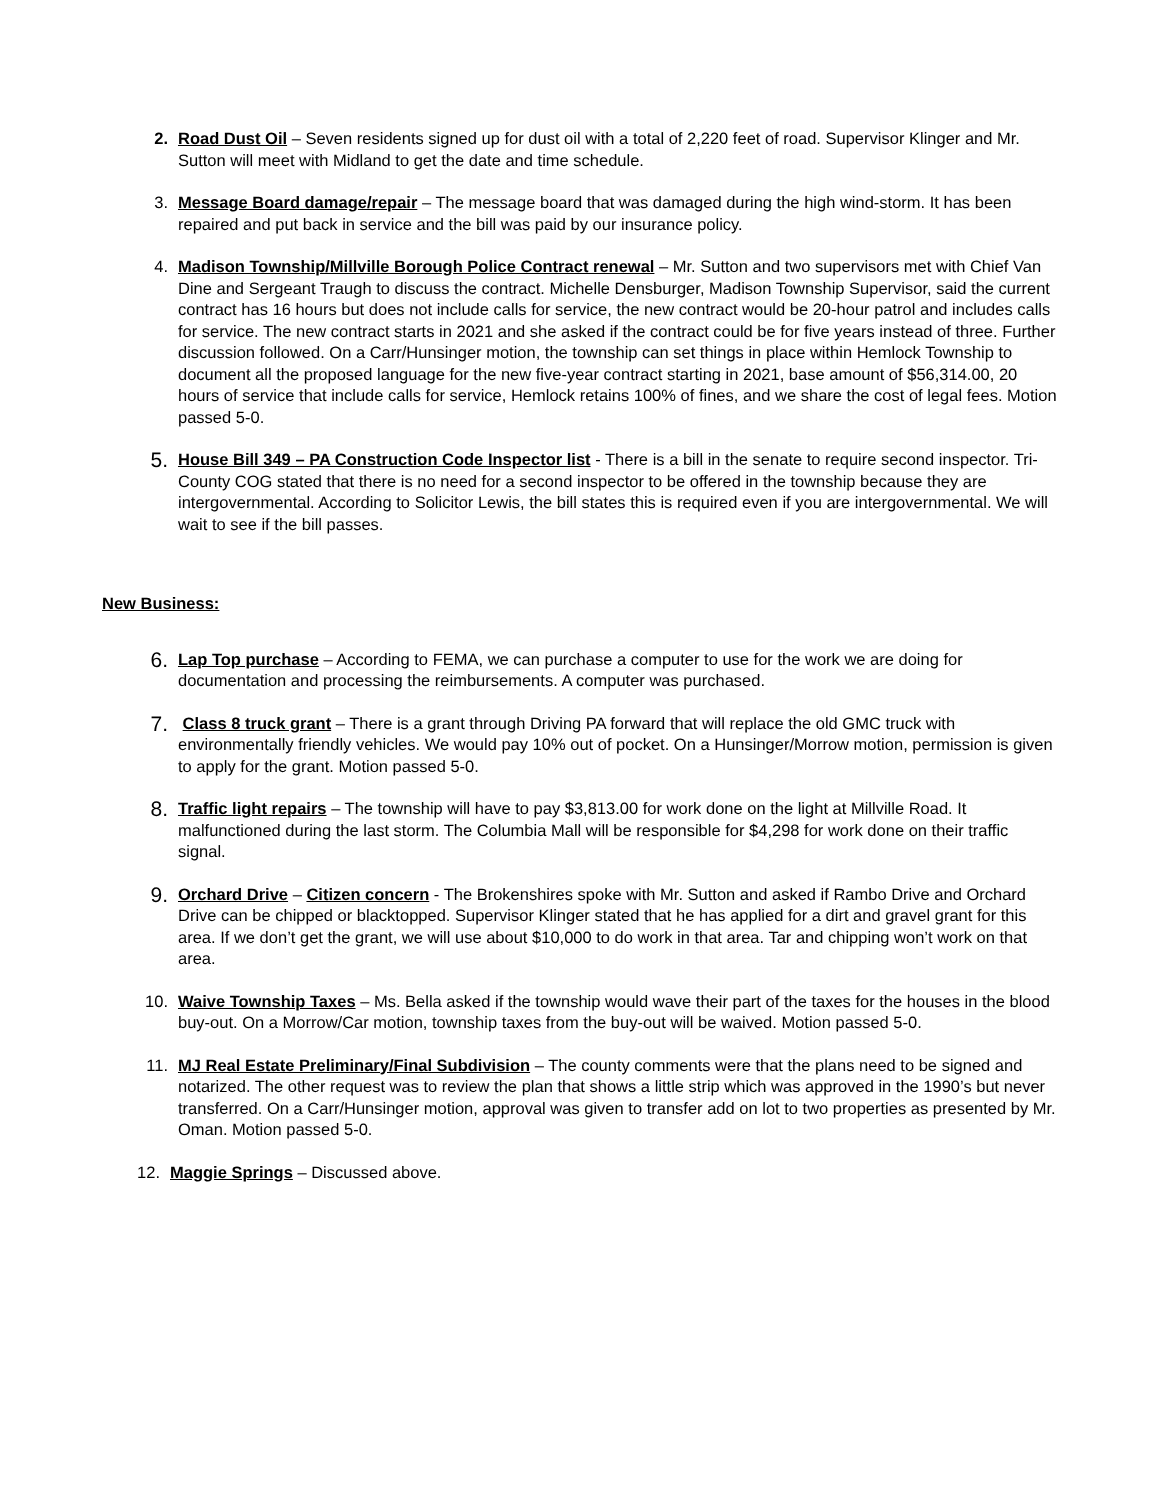2. Road Dust Oil – Seven residents signed up for dust oil with a total of 2,220 feet of road. Supervisor Klinger and Mr. Sutton will meet with Midland to get the date and time schedule.
3. Message Board damage/repair – The message board that was damaged during the high wind-storm. It has been repaired and put back in service and the bill was paid by our insurance policy.
4. Madison Township/Millville Borough Police Contract renewal – Mr. Sutton and two supervisors met with Chief Van Dine and Sergeant Traugh to discuss the contract. Michelle Densburger, Madison Township Supervisor, said the current contract has 16 hours but does not include calls for service, the new contract would be 20-hour patrol and includes calls for service. The new contract starts in 2021 and she asked if the contract could be for five years instead of three. Further discussion followed. On a Carr/Hunsinger motion, the township can set things in place within Hemlock Township to document all the proposed language for the new five-year contract starting in 2021, base amount of $56,314.00, 20 hours of service that include calls for service, Hemlock retains 100% of fines, and we share the cost of legal fees. Motion passed 5-0.
5.
House Bill 349 – PA Construction Code Inspector list - There is a bill in the senate to require second inspector. Tri-County COG stated that there is no need for a second inspector to be offered in the township because they are intergovernmental. According to Solicitor Lewis, the bill states this is required even if you are intergovernmental. We will wait to see if the bill passes.
New Business:
6.
Lap Top purchase – According to FEMA, we can purchase a computer to use for the work we are doing for documentation and processing the reimbursements. A computer was purchased.
7.
Class 8 truck grant – There is a grant through Driving PA forward that will replace the old GMC truck with environmentally friendly vehicles. We would pay 10% out of pocket. On a Hunsinger/Morrow motion, permission is given to apply for the grant. Motion passed 5-0.
8.
Traffic light repairs – The township will have to pay $3,813.00 for work done on the light at Millville Road. It malfunctioned during the last storm. The Columbia Mall will be responsible for $4,298 for work done on their traffic signal.
9.
Orchard Drive – Citizen concern - The Brokenshires spoke with Mr. Sutton and asked if Rambo Drive and Orchard Drive can be chipped or blacktopped. Supervisor Klinger stated that he has applied for a dirt and gravel grant for this area. If we don’t get the grant, we will use about $10,000 to do work in that area. Tar and chipping won’t work on that area.
10. Waive Township Taxes – Ms. Bella asked if the township would wave their part of the taxes for the houses in the blood buy-out. On a Morrow/Car motion, township taxes from the buy-out will be waived. Motion passed 5-0.
11. MJ Real Estate Preliminary/Final Subdivision – The county comments were that the plans need to be signed and notarized. The other request was to review the plan that shows a little strip which was approved in the 1990’s but never transferred. On a Carr/Hunsinger motion, approval was given to transfer add on lot to two properties as presented by Mr. Oman. Motion passed 5-0.
12. Maggie Springs – Discussed above.